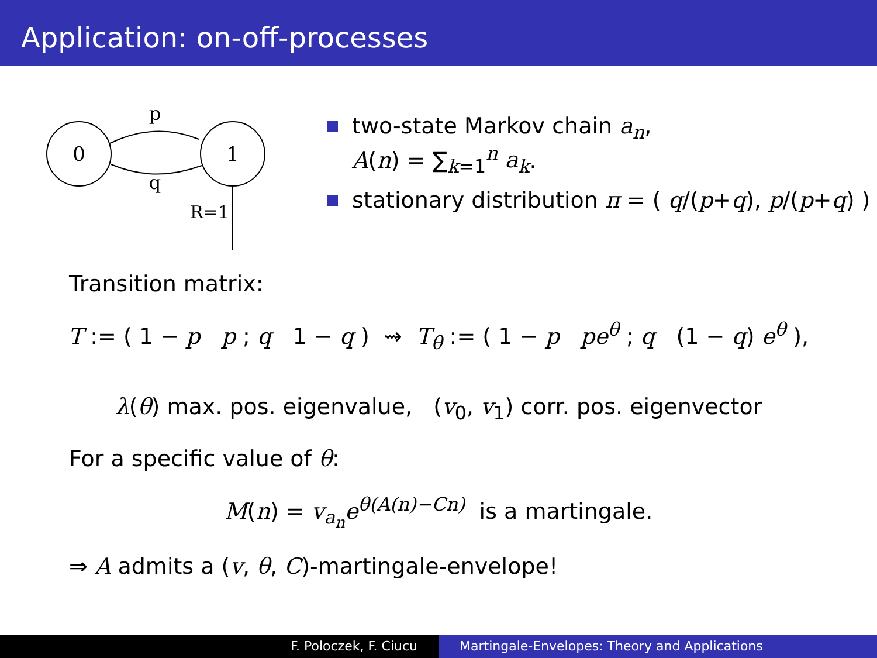Application: on-off-processes
0
1
p
q
R=1
two-state Markov chain a<sub>n</sub>,
A(n) = ∑<sub>k=1</sub><sup>n</sup> a<sub>k</sub>.
stationary distribution π = ( q/(p+q), p/(p+q) )
Transition matrix:
T := ( 1 − p p ; q 1 − q ) ⇝ T<sub>θ</sub> := ( 1 − p pe<sup>θ</sup> ; q (1 − q) e<sup>θ</sup> ),
λ(θ) max. pos. eigenvalue, (v<sub>0</sub>, v<sub>1</sub>) corr. pos. eigenvector
For a specific value of θ:
M(n) = v<sub>a<sub>n</sub></sub>e<sup>θ(A(n)−Cn)</sup> is a martingale.
⇒ A admits a (v, θ, C)-martingale-envelope!
F. Poloczek, F. Ciucu Martingale-Envelopes: Theory and Applications